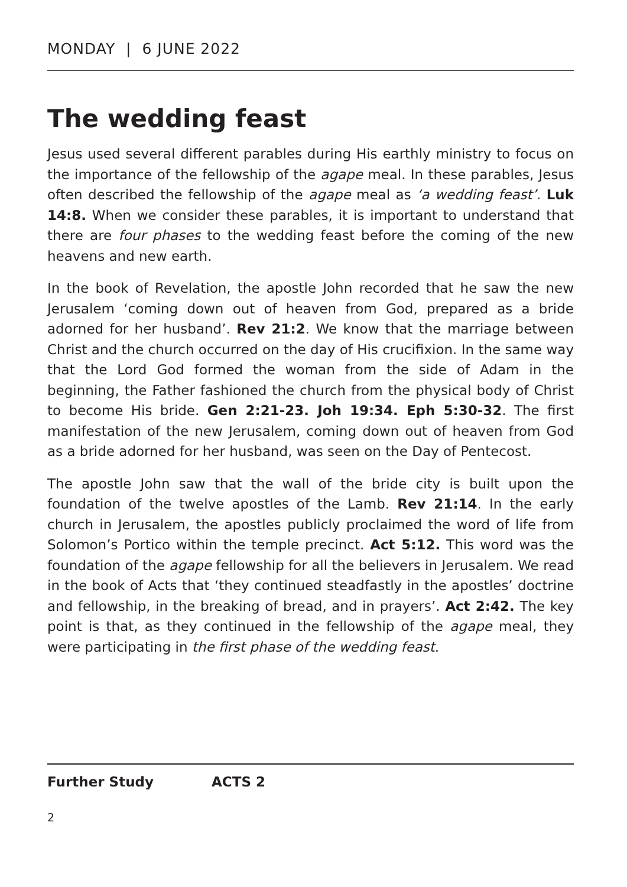MONDAY | 6 JUNE 2022
The wedding feast
Jesus used several different parables during His earthly ministry to focus on the importance of the fellowship of the agape meal. In these parables, Jesus often described the fellowship of the agape meal as ‘a wedding feast’. Luk 14:8. When we consider these parables, it is important to understand that there are four phases to the wedding feast before the coming of the new heavens and new earth.
In the book of Revelation, the apostle John recorded that he saw the new Jerusalem ‘coming down out of heaven from God, prepared as a bride adorned for her husband’. Rev 21:2. We know that the marriage between Christ and the church occurred on the day of His crucifixion. In the same way that the Lord God formed the woman from the side of Adam in the beginning, the Father fashioned the church from the physical body of Christ to become His bride. Gen 2:21-23. Joh 19:34. Eph 5:30-32. The first manifestation of the new Jerusalem, coming down out of heaven from God as a bride adorned for her husband, was seen on the Day of Pentecost.
The apostle John saw that the wall of the bride city is built upon the foundation of the twelve apostles of the Lamb. Rev 21:14. In the early church in Jerusalem, the apostles publicly proclaimed the word of life from Solomon’s Portico within the temple precinct. Act 5:12. This word was the foundation of the agape fellowship for all the believers in Jerusalem. We read in the book of Acts that ‘they continued steadfastly in the apostles’ doctrine and fellowship, in the breaking of bread, and in prayers’. Act 2:42. The key point is that, as they continued in the fellowship of the agape meal, they were participating in the first phase of the wedding feast.
Further Study ACTS 2
2